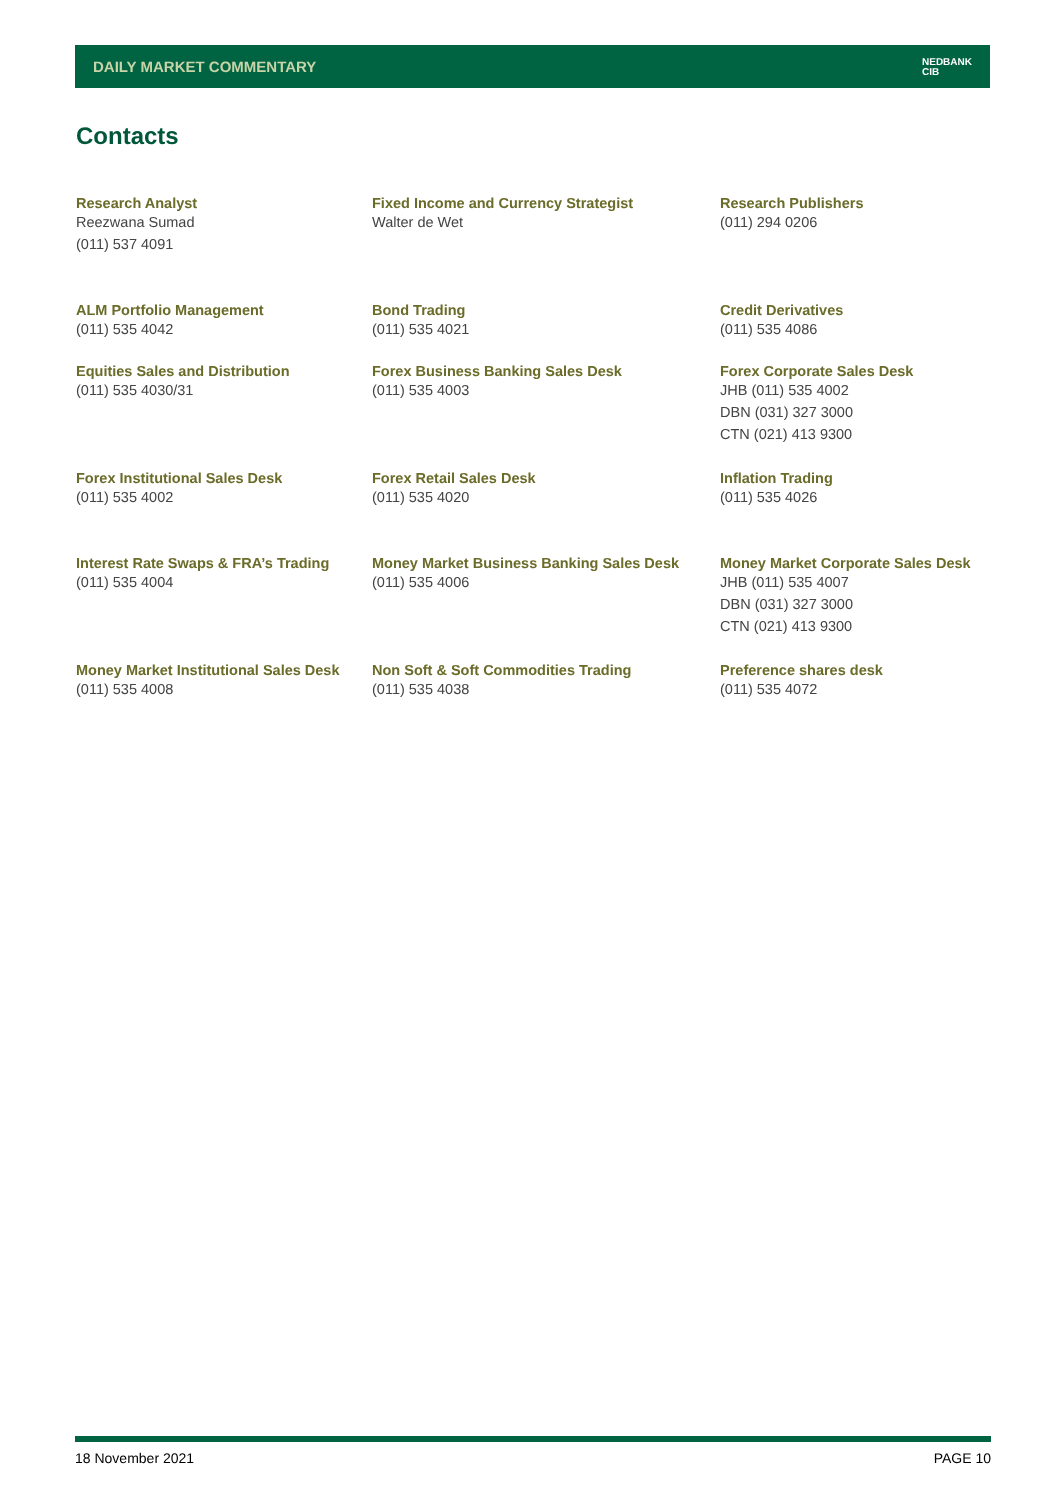DAILY MARKET COMMENTARY NEDBANK
CIB
Contacts
Research Analyst
Reezwana Sumad
(011) 537 4091
Fixed Income and Currency Strategist
Walter de Wet
Research Publishers
(011) 294 0206
ALM Portfolio Management
(011) 535 4042
Bond Trading
(011) 535 4021
Credit Derivatives
(011) 535 4086
Equities Sales and Distribution
(011) 535 4030/31
Forex Business Banking Sales Desk
(011) 535 4003
Forex Corporate Sales Desk
JHB (011) 535 4002
DBN (031) 327 3000
CTN (021) 413 9300
Forex Institutional Sales Desk
(011) 535 4002
Forex Retail Sales Desk
(011) 535 4020
Inflation Trading
(011) 535 4026
Interest Rate Swaps & FRA’s Trading
(011) 535 4004
Money Market Business Banking Sales Desk
(011) 535 4006
Money Market Corporate Sales Desk
JHB (011) 535 4007
DBN (031) 327 3000
CTN (021) 413 9300
Money Market Institutional Sales Desk
(011) 535 4008
Non Soft & Soft Commodities Trading
(011) 535 4038
Preference shares desk
(011) 535 4072
18 November 2021 PAGE 10